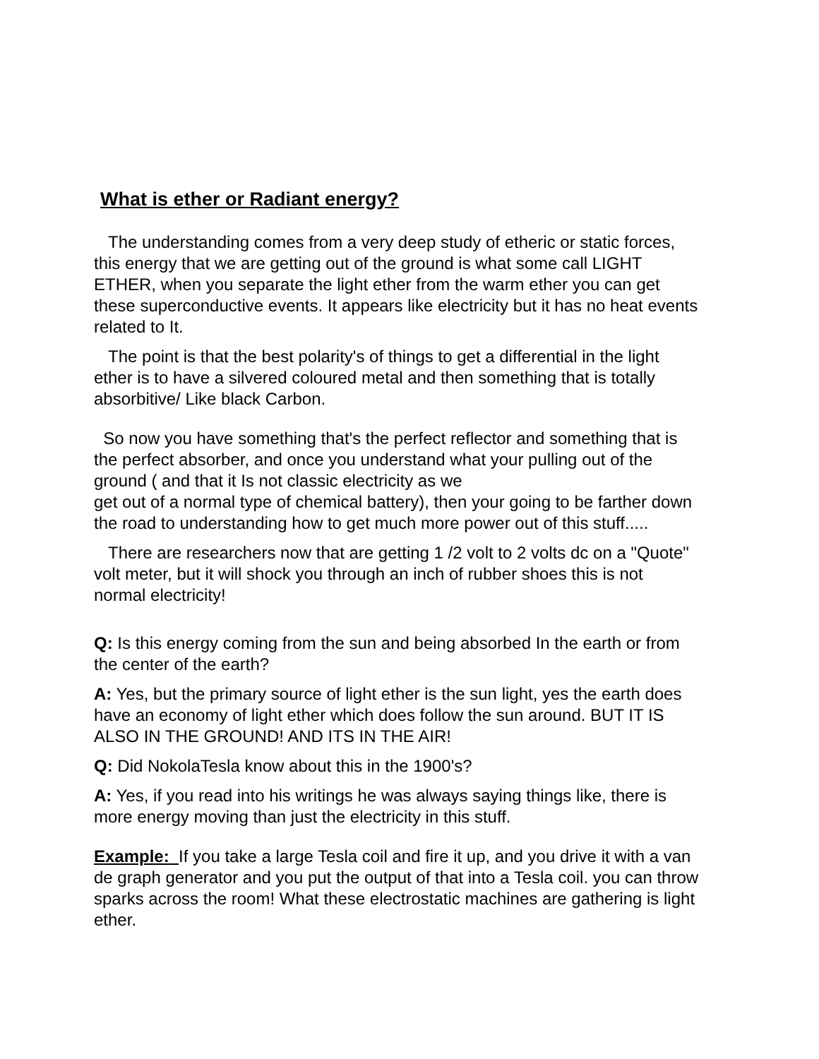What is ether or Radiant energy?
The understanding comes from a very deep study of etheric or static forces, this energy that we are getting out of the ground is what some call LIGHT ETHER, when you separate the light ether from the warm ether you can get these superconductive events. It appears like electricity but it has no heat events related to It.
The point is that the best polarity's of things to get a differential in the light ether is to have a silvered coloured metal and then something that is totally absorbitive/ Like black Carbon.
So now you have something that's the perfect reflector and something that is the perfect absorber, and once you understand what your pulling out of the ground ( and that it Is not classic electricity as we
get out of a normal type of chemical battery), then your going to be farther down the road to understanding how to get much more power out of this stuff.....
There are researchers now that are getting 1 /2 volt to 2 volts dc on a "Quote" volt meter, but it will shock you through an inch of rubber shoes this is not normal electricity!
Q: Is this energy coming from the sun and being absorbed In the earth or from the center of the earth?
A: Yes, but the primary source of light ether is the sun light, yes the earth does have an economy of light ether which does follow the sun around. BUT IT IS ALSO IN THE GROUND! AND ITS IN THE AIR!
Q: Did NokolaTesla know about this in the 1900's?
A: Yes, if you read into his writings he was always saying things like, there is more energy moving than just the electricity in this stuff.
Example: If you take a large Tesla coil and fire it up, and you drive it with a van de graph generator and you put the output of that into a Tesla coil. you can throw sparks across the room! What these electrostatic machines are gathering is light ether.